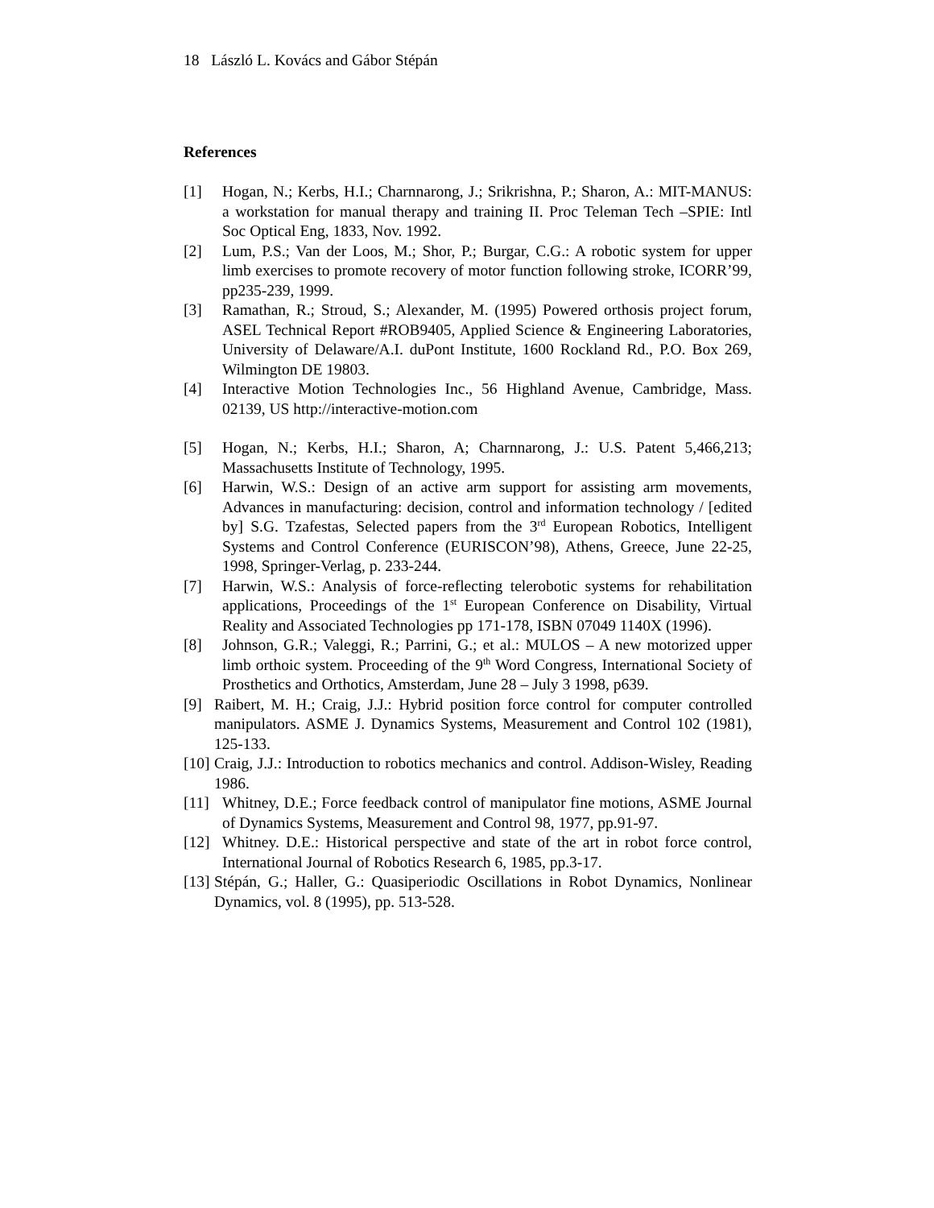18 László L. Kovács and Gábor Stépán
References
[1] Hogan, N.; Kerbs, H.I.; Charnnarong, J.; Srikrishna, P.; Sharon, A.: MIT-MANUS: a workstation for manual therapy and training II. Proc Teleman Tech –SPIE: Intl Soc Optical Eng, 1833, Nov. 1992.
[2] Lum, P.S.; Van der Loos, M.; Shor, P.; Burgar, C.G.: A robotic system for upper limb exercises to promote recovery of motor function following stroke, ICORR’99, pp235-239, 1999.
[3] Ramathan, R.; Stroud, S.; Alexander, M. (1995) Powered orthosis project forum, ASEL Technical Report #ROB9405, Applied Science & Engineering Laboratories, University of Delaware/A.I. duPont Institute, 1600 Rockland Rd., P.O. Box 269, Wilmington DE 19803.
[4] Interactive Motion Technologies Inc., 56 Highland Avenue, Cambridge, Mass. 02139, US http://interactive-motion.com
[5] Hogan, N.; Kerbs, H.I.; Sharon, A; Charnnarong, J.: U.S. Patent 5,466,213; Massachusetts Institute of Technology, 1995.
[6] Harwin, W.S.: Design of an active arm support for assisting arm movements, Advances in manufacturing: decision, control and information technology / [edited by] S.G. Tzafestas, Selected papers from the 3<sup>rd</sup> European Robotics, Intelligent Systems and Control Conference (EURISCON’98), Athens, Greece, June 22-25, 1998, Springer-Verlag, p. 233-244.
[7] Harwin, W.S.: Analysis of force-reflecting telerobotic systems for rehabilitation applications, Proceedings of the 1<sup>st</sup> European Conference on Disability, Virtual Reality and Associated Technologies pp 171-178, ISBN 07049 1140X (1996).
[8] Johnson, G.R.; Valeggi, R.; Parrini, G.; et al.: MULOS – A new motorized upper limb orthoic system. Proceeding of the 9<sup>th</sup> Word Congress, International Society of Prosthetics and Orthotics, Amsterdam, June 28 – July 3 1998, p639.
[9] Raibert, M. H.; Craig, J.J.: Hybrid position force control for computer controlled manipulators. ASME J. Dynamics Systems, Measurement and Control 102 (1981), 125-133.
[10] Craig, J.J.: Introduction to robotics mechanics and control. Addison-Wisley, Reading 1986.
[11] Whitney, D.E.; Force feedback control of manipulator fine motions, ASME Journal of Dynamics Systems, Measurement and Control 98, 1977, pp.91-97.
[12] Whitney. D.E.: Historical perspective and state of the art in robot force control, International Journal of Robotics Research 6, 1985, pp.3-17.
[13] Stépán, G.; Haller, G.: Quasiperiodic Oscillations in Robot Dynamics, Nonlinear Dynamics, vol. 8 (1995), pp. 513-528.